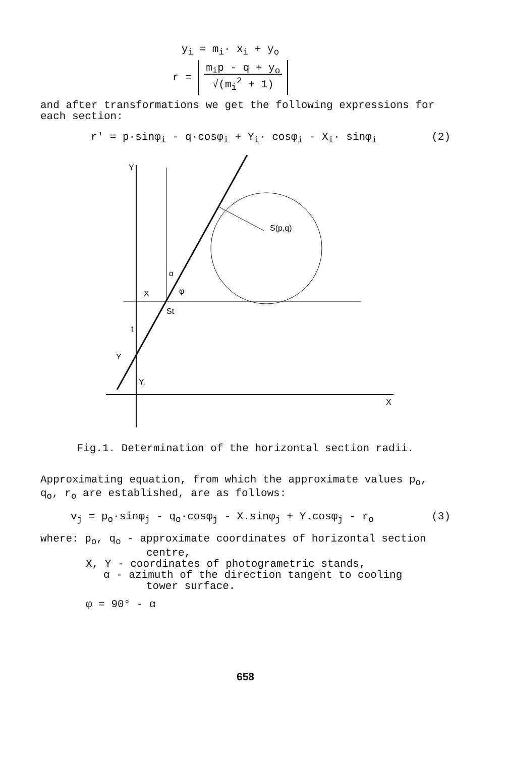y<sub>i</sub> = m<sub>i</sub>· x<sub>i</sub> + y<sub>o</sub>
r = m<sub>i</sub>p - q + y<sub>o</sub>
√(m<sub>i</sub><sup>2</sup> + 1)
and after transformations we get the following expressions for each section:
r' = p·sinφ<sub>i</sub> - q·cosφ<sub>i</sub> + Y<sub>i</sub>· cosφ<sub>i</sub> - X<sub>i</sub>· sinφ<sub>i</sub> (2)
Y
X
S(p,q)
St
X
t
Y
Y.
α
φ
Fig.1. Determination of the horizontal section radii.
Approximating equation, from which the approximate values p<sub>o</sub>, q<sub>o</sub>, r<sub>o</sub> are established, are as follows:
v<sub>j</sub> = p<sub>o</sub>·sinφ<sub>j</sub> - q<sub>o</sub>·cosφ<sub>j</sub> - X.sinφ<sub>j</sub> + Y.cosφ<sub>j</sub> - r<sub>o</sub> (3)
where: p<sub>o</sub>, q<sub>o</sub> - approximate coordinates of horizontal section
centre,
X, Y - coordinates of photogrametric stands,
α - azimuth of the direction tangent to cooling
tower surface.
φ = 90° - α
658